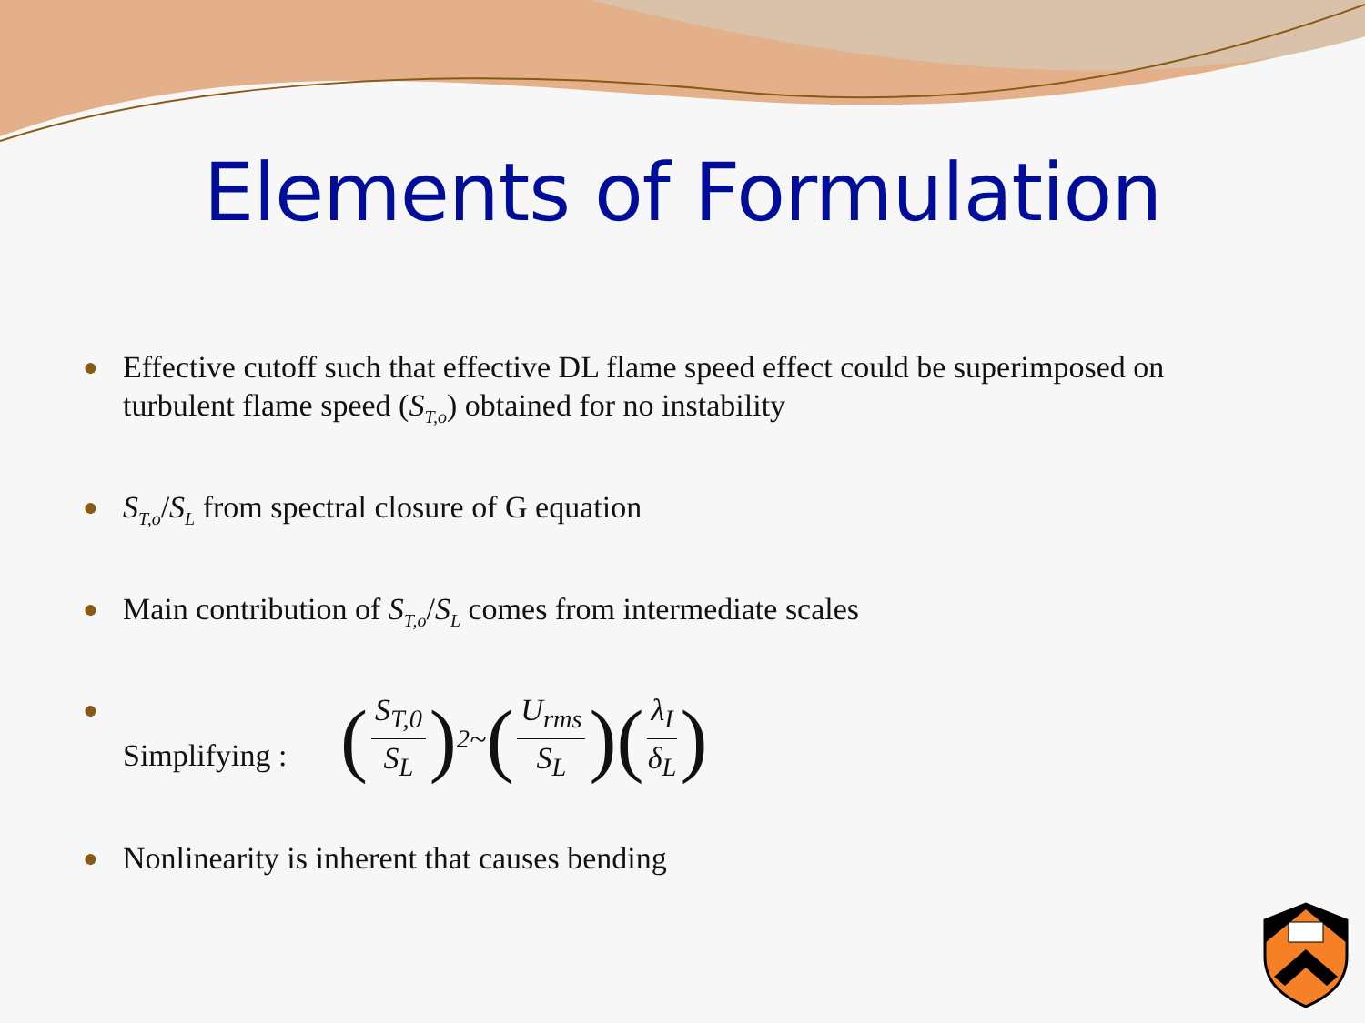Elements of Formulation
● Effective cutoff such that effective DL flame speed effect could be superimposed on turbulent flame speed (S<sub>T,o</sub>) obtained for no instability
● S<sub>T,o</sub>/S<sub>L</sub> from spectral closure of G equation
● Main contribution of S<sub>T,o</sub>/S<sub>L</sub> comes from intermediate scales
● Simplifying : (S<sub>T,0</sub> S<sub>L</sub>)<sup>2</sup> ~ (U<sub>rms</sub> S<sub>L</sub>)(λ<sub>I</sub> δ<sub>L</sub>)
● Nonlinearity is inherent that causes bending